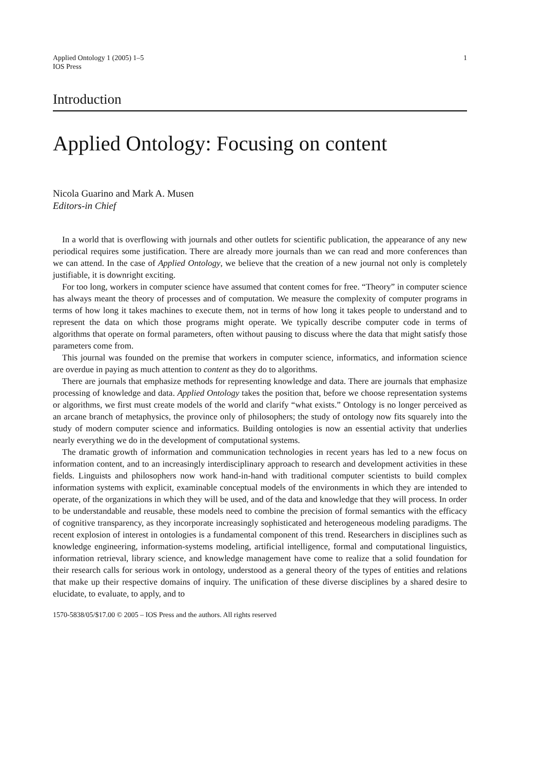Applied Ontology 1 (2005) 1–5
IOS Press
1
Introduction
Applied Ontology: Focusing on content
Nicola Guarino and Mark A. Musen
Editors-in Chief
In a world that is overflowing with journals and other outlets for scientific publication, the appearance of any new periodical requires some justification. There are already more journals than we can read and more conferences than we can attend. In the case of Applied Ontology, we believe that the creation of a new journal not only is completely justifiable, it is downright exciting.
For too long, workers in computer science have assumed that content comes for free. “Theory” in computer science has always meant the theory of processes and of computation. We measure the complexity of computer programs in terms of how long it takes machines to execute them, not in terms of how long it takes people to understand and to represent the data on which those programs might operate. We typically describe computer code in terms of algorithms that operate on formal parameters, often without pausing to discuss where the data that might satisfy those parameters come from.
This journal was founded on the premise that workers in computer science, informatics, and information science are overdue in paying as much attention to content as they do to algorithms.
There are journals that emphasize methods for representing knowledge and data. There are journals that emphasize processing of knowledge and data. Applied Ontology takes the position that, before we choose representation systems or algorithms, we first must create models of the world and clarify “what exists.” Ontology is no longer perceived as an arcane branch of metaphysics, the province only of philosophers; the study of ontology now fits squarely into the study of modern computer science and informatics. Building ontologies is now an essential activity that underlies nearly everything we do in the development of computational systems.
The dramatic growth of information and communication technologies in recent years has led to a new focus on information content, and to an increasingly interdisciplinary approach to research and development activities in these fields. Linguists and philosophers now work hand-in-hand with traditional computer scientists to build complex information systems with explicit, examinable conceptual models of the environments in which they are intended to operate, of the organizations in which they will be used, and of the data and knowledge that they will process. In order to be understandable and reusable, these models need to combine the precision of formal semantics with the efficacy of cognitive transparency, as they incorporate increasingly sophisticated and heterogeneous modeling paradigms. The recent explosion of interest in ontologies is a fundamental component of this trend. Researchers in disciplines such as knowledge engineering, information-systems modeling, artificial intelligence, formal and computational linguistics, information retrieval, library science, and knowledge management have come to realize that a solid foundation for their research calls for serious work in ontology, understood as a general theory of the types of entities and relations that make up their respective domains of inquiry. The unification of these diverse disciplines by a shared desire to elucidate, to evaluate, to apply, and to
1570-5838/05/$17.00 © 2005 – IOS Press and the authors. All rights reserved